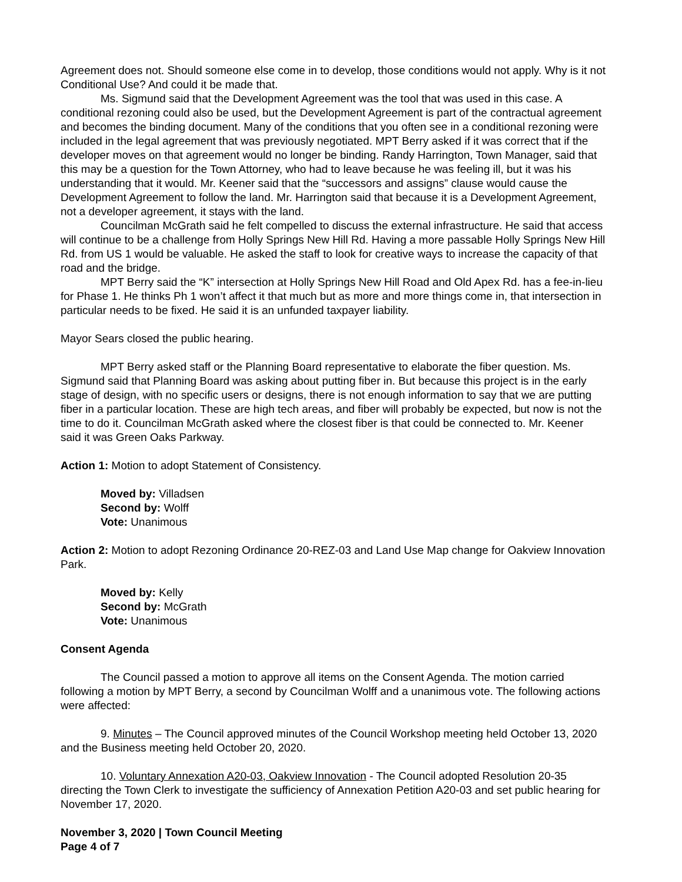Agreement does not. Should someone else come in to develop, those conditions would not apply. Why is it not Conditional Use? And could it be made that.
Ms. Sigmund said that the Development Agreement was the tool that was used in this case. A conditional rezoning could also be used, but the Development Agreement is part of the contractual agreement and becomes the binding document. Many of the conditions that you often see in a conditional rezoning were included in the legal agreement that was previously negotiated. MPT Berry asked if it was correct that if the developer moves on that agreement would no longer be binding. Randy Harrington, Town Manager, said that this may be a question for the Town Attorney, who had to leave because he was feeling ill, but it was his understanding that it would. Mr. Keener said that the “successors and assigns” clause would cause the Development Agreement to follow the land. Mr. Harrington said that because it is a Development Agreement, not a developer agreement, it stays with the land.
Councilman McGrath said he felt compelled to discuss the external infrastructure. He said that access will continue to be a challenge from Holly Springs New Hill Rd. Having a more passable Holly Springs New Hill Rd. from US 1 would be valuable. He asked the staff to look for creative ways to increase the capacity of that road and the bridge.
MPT Berry said the “K” intersection at Holly Springs New Hill Road and Old Apex Rd. has a fee-in-lieu for Phase 1. He thinks Ph 1 won’t affect it that much but as more and more things come in, that intersection in particular needs to be fixed. He said it is an unfunded taxpayer liability.
Mayor Sears closed the public hearing.
MPT Berry asked staff or the Planning Board representative to elaborate the fiber question. Ms. Sigmund said that Planning Board was asking about putting fiber in. But because this project is in the early stage of design, with no specific users or designs, there is not enough information to say that we are putting fiber in a particular location. These are high tech areas, and fiber will probably be expected, but now is not the time to do it. Councilman McGrath asked where the closest fiber is that could be connected to. Mr. Keener said it was Green Oaks Parkway.
Action 1: Motion to adopt Statement of Consistency.
Moved by: Villadsen
Second by: Wolff
Vote: Unanimous
Action 2: Motion to adopt Rezoning Ordinance 20-REZ-03 and Land Use Map change for Oakview Innovation Park.
Moved by: Kelly
Second by: McGrath
Vote: Unanimous
Consent Agenda
The Council passed a motion to approve all items on the Consent Agenda. The motion carried following a motion by MPT Berry, a second by Councilman Wolff and a unanimous vote. The following actions were affected:
9. Minutes – The Council approved minutes of the Council Workshop meeting held October 13, 2020 and the Business meeting held October 20, 2020.
10. Voluntary Annexation A20-03, Oakview Innovation - The Council adopted Resolution 20-35 directing the Town Clerk to investigate the sufficiency of Annexation Petition A20-03 and set public hearing for November 17, 2020.
November 3, 2020 | Town Council Meeting
Page 4 of 7